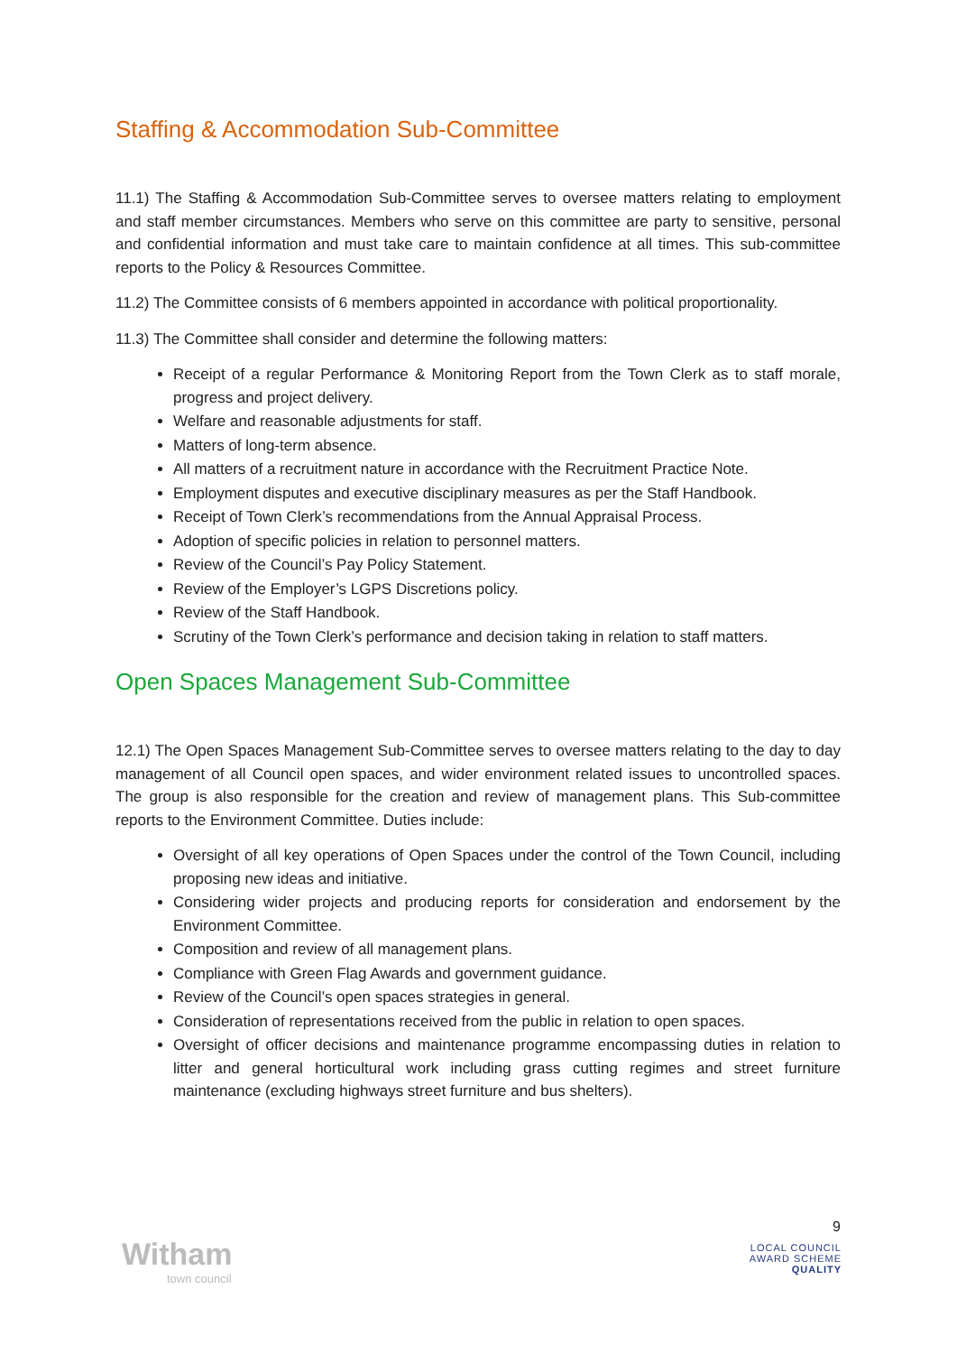Staffing & Accommodation Sub-Committee
11.1) The Staffing & Accommodation Sub-Committee serves to oversee matters relating to employment and staff member circumstances. Members who serve on this committee are party to sensitive, personal and confidential information and must take care to maintain confidence at all times. This sub-committee reports to the Policy & Resources Committee.
11.2) The Committee consists of 6 members appointed in accordance with political proportionality.
11.3) The Committee shall consider and determine the following matters:
Receipt of a regular Performance & Monitoring Report from the Town Clerk as to staff morale, progress and project delivery.
Welfare and reasonable adjustments for staff.
Matters of long-term absence.
All matters of a recruitment nature in accordance with the Recruitment Practice Note.
Employment disputes and executive disciplinary measures as per the Staff Handbook.
Receipt of Town Clerk’s recommendations from the Annual Appraisal Process.
Adoption of specific policies in relation to personnel matters.
Review of the Council’s Pay Policy Statement.
Review of the Employer’s LGPS Discretions policy.
Review of the Staff Handbook.
Scrutiny of the Town Clerk’s performance and decision taking in relation to staff matters.
Open Spaces Management Sub-Committee
12.1) The Open Spaces Management Sub-Committee serves to oversee matters relating to the day to day management of all Council open spaces, and wider environment related issues to uncontrolled spaces. The group is also responsible for the creation and review of management plans. This Sub-committee reports to the Environment Committee. Duties include:
Oversight of all key operations of Open Spaces under the control of the Town Council, including proposing new ideas and initiative.
Considering wider projects and producing reports for consideration and endorsement by the Environment Committee.
Composition and review of all management plans.
Compliance with Green Flag Awards and government guidance.
Review of the Council’s open spaces strategies in general.
Consideration of representations received from the public in relation to open spaces.
Oversight of officer decisions and maintenance programme encompassing duties in relation to litter and general horticultural work including grass cutting regimes and street furniture maintenance (excluding highways street furniture and bus shelters).
Witham
town council
9
LOCAL COUNCIL
AWARD SCHEME
QUALITY